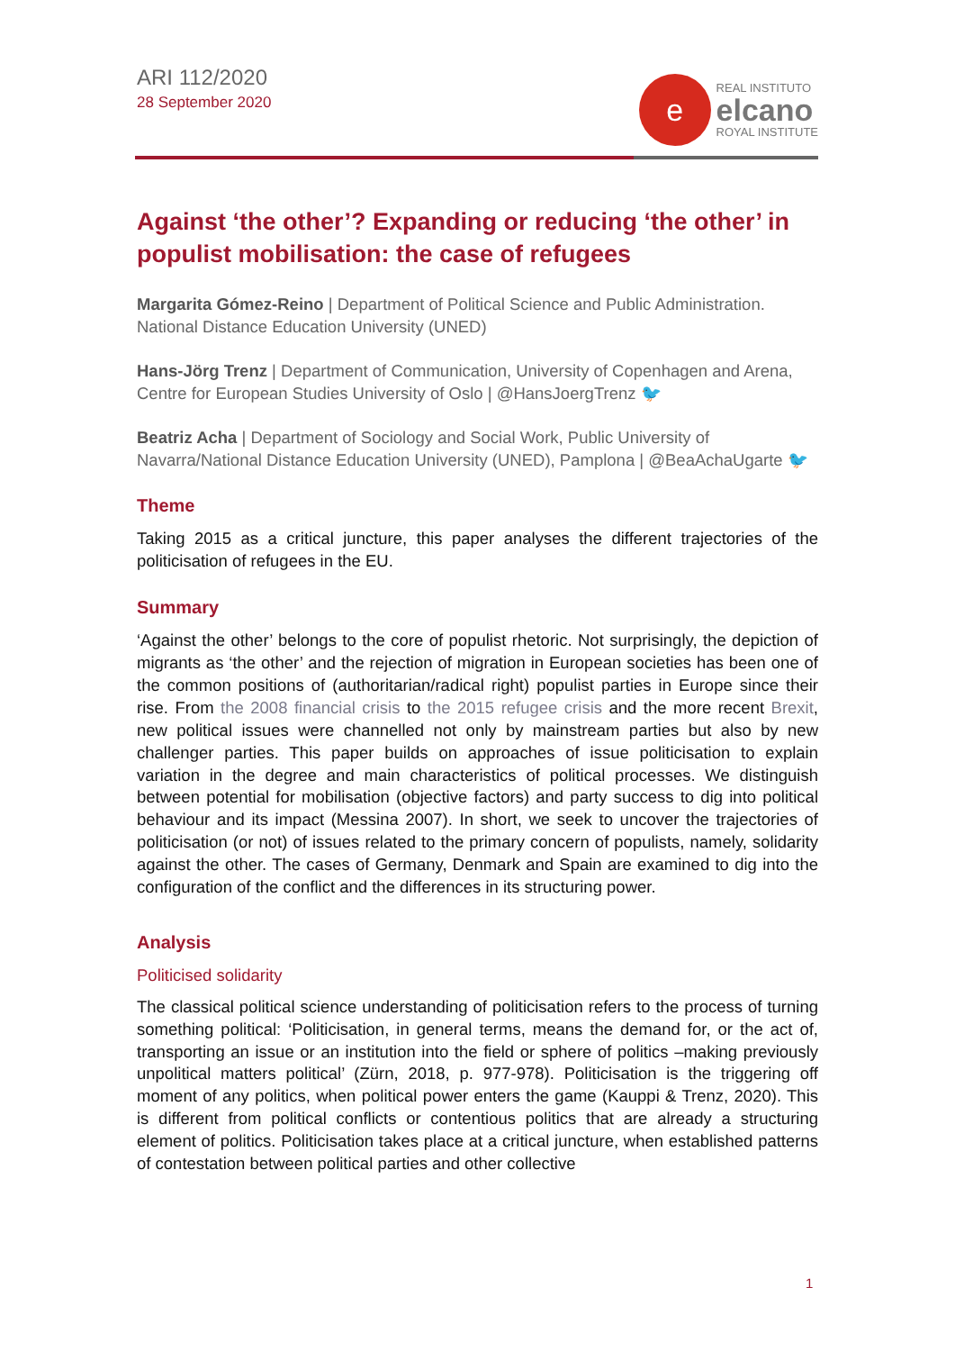ARI 112/2020
28 September 2020
e
REAL INSTITUTO
elcano
ROYAL INSTITUTE
Against ‘the other’? Expanding or reducing ‘the other’ in populist mobilisation: the case of refugees
Margarita Gómez-Reino | Department of Political Science and Public Administration. National Distance Education University (UNED)
Hans-Jörg Trenz | Department of Communication, University of Copenhagen and Arena, Centre for European Studies University of Oslo | @HansJoergTrenz 🐦
Beatriz Acha | Department of Sociology and Social Work, Public University of Navarra/National Distance Education University (UNED), Pamplona | @BeaAchaUgarte 🐦
Theme
Taking 2015 as a critical juncture, this paper analyses the different trajectories of the politicisation of refugees in the EU.
Summary
‘Against the other’ belongs to the core of populist rhetoric. Not surprisingly, the depiction of migrants as ‘the other’ and the rejection of migration in European societies has been one of the common positions of (authoritarian/radical right) populist parties in Europe since their rise. From the 2008 financial crisis to the 2015 refugee crisis and the more recent Brexit, new political issues were channelled not only by mainstream parties but also by new challenger parties. This paper builds on approaches of issue politicisation to explain variation in the degree and main characteristics of political processes. We distinguish between potential for mobilisation (objective factors) and party success to dig into political behaviour and its impact (Messina 2007). In short, we seek to uncover the trajectories of politicisation (or not) of issues related to the primary concern of populists, namely, solidarity against the other. The cases of Germany, Denmark and Spain are examined to dig into the configuration of the conflict and the differences in its structuring power.
Analysis
Politicised solidarity
The classical political science understanding of politicisation refers to the process of turning something political: ‘Politicisation, in general terms, means the demand for, or the act of, transporting an issue or an institution into the field or sphere of politics –making previously unpolitical matters political’ (Zürn, 2018, p. 977-978). Politicisation is the triggering off moment of any politics, when political power enters the game (Kauppi & Trenz, 2020). This is different from political conflicts or contentious politics that are already a structuring element of politics. Politicisation takes place at a critical juncture, when established patterns of contestation between political parties and other collective
1